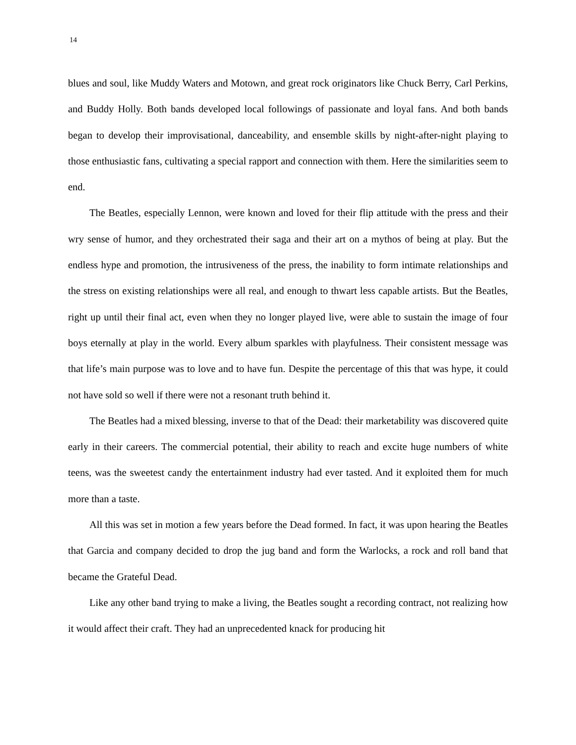14
blues and soul, like Muddy Waters and Motown, and great rock originators like Chuck Berry, Carl Perkins, and Buddy Holly. Both bands developed local followings of passionate and loyal fans. And both bands began to develop their improvisational, danceability, and ensemble skills by night-after-night playing to those enthusiastic fans, cultivating a special rapport and connection with them. Here the similarities seem to end.
The Beatles, especially Lennon, were known and loved for their flip attitude with the press and their wry sense of humor, and they orchestrated their saga and their art on a mythos of being at play. But the endless hype and promotion, the intrusiveness of the press, the inability to form intimate relationships and the stress on existing relationships were all real, and enough to thwart less capable artists. But the Beatles, right up until their final act, even when they no longer played live, were able to sustain the image of four boys eternally at play in the world. Every album sparkles with playfulness. Their consistent message was that life’s main purpose was to love and to have fun. Despite the percentage of this that was hype, it could not have sold so well if there were not a resonant truth behind it.
The Beatles had a mixed blessing, inverse to that of the Dead: their marketability was discovered quite early in their careers. The commercial potential, their ability to reach and excite huge numbers of white teens, was the sweetest candy the entertainment industry had ever tasted. And it exploited them for much more than a taste.
All this was set in motion a few years before the Dead formed. In fact, it was upon hearing the Beatles that Garcia and company decided to drop the jug band and form the Warlocks, a rock and roll band that became the Grateful Dead.
Like any other band trying to make a living, the Beatles sought a recording contract, not realizing how it would affect their craft. They had an unprecedented knack for producing hit